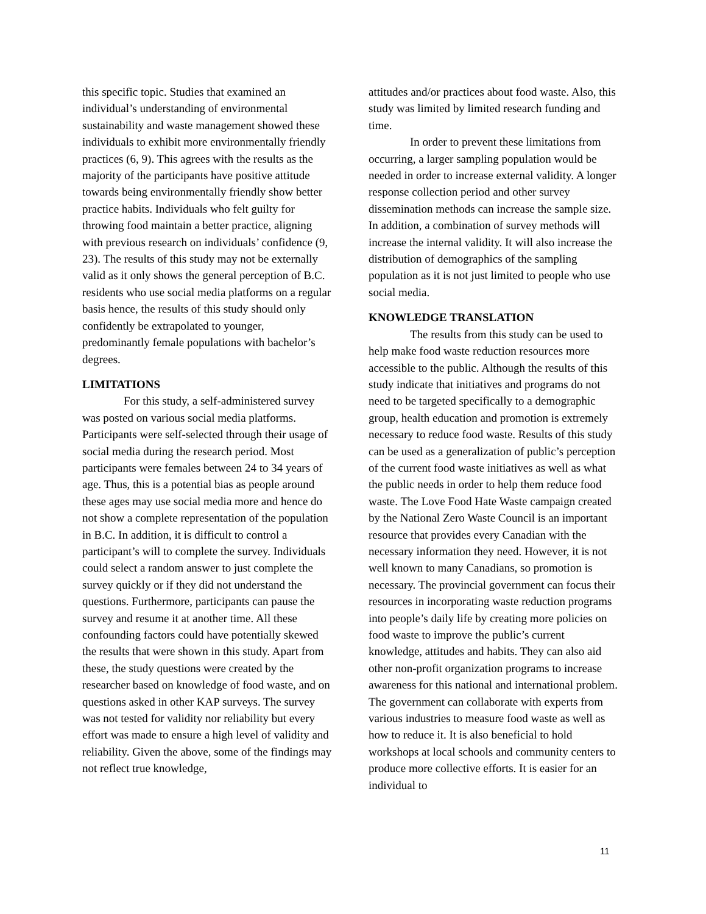this specific topic. Studies that examined an individual’s understanding of environmental sustainability and waste management showed these individuals to exhibit more environmentally friendly practices (6, 9). This agrees with the results as the majority of the participants have positive attitude towards being environmentally friendly show better practice habits. Individuals who felt guilty for throwing food maintain a better practice, aligning with previous research on individuals’ confidence (9, 23). The results of this study may not be externally valid as it only shows the general perception of B.C. residents who use social media platforms on a regular basis hence, the results of this study should only confidently be extrapolated to younger, predominantly female populations with bachelor’s degrees.
LIMITATIONS
For this study, a self-administered survey was posted on various social media platforms. Participants were self-selected through their usage of social media during the research period. Most participants were females between 24 to 34 years of age. Thus, this is a potential bias as people around these ages may use social media more and hence do not show a complete representation of the population in B.C. In addition, it is difficult to control a participant’s will to complete the survey. Individuals could select a random answer to just complete the survey quickly or if they did not understand the questions. Furthermore, participants can pause the survey and resume it at another time. All these confounding factors could have potentially skewed the results that were shown in this study. Apart from these, the study questions were created by the researcher based on knowledge of food waste, and on questions asked in other KAP surveys. The survey was not tested for validity nor reliability but every effort was made to ensure a high level of validity and reliability. Given the above, some of the findings may not reflect true knowledge,
attitudes and/or practices about food waste. Also, this study was limited by limited research funding and time.
In order to prevent these limitations from occurring, a larger sampling population would be needed in order to increase external validity. A longer response collection period and other survey dissemination methods can increase the sample size. In addition, a combination of survey methods will increase the internal validity. It will also increase the distribution of demographics of the sampling population as it is not just limited to people who use social media.
KNOWLEDGE TRANSLATION
The results from this study can be used to help make food waste reduction resources more accessible to the public. Although the results of this study indicate that initiatives and programs do not need to be targeted specifically to a demographic group, health education and promotion is extremely necessary to reduce food waste. Results of this study can be used as a generalization of public’s perception of the current food waste initiatives as well as what the public needs in order to help them reduce food waste. The Love Food Hate Waste campaign created by the National Zero Waste Council is an important resource that provides every Canadian with the necessary information they need. However, it is not well known to many Canadians, so promotion is necessary. The provincial government can focus their resources in incorporating waste reduction programs into people’s daily life by creating more policies on food waste to improve the public’s current knowledge, attitudes and habits. They can also aid other non-profit organization programs to increase awareness for this national and international problem. The government can collaborate with experts from various industries to measure food waste as well as how to reduce it. It is also beneficial to hold workshops at local schools and community centers to produce more collective efforts. It is easier for an individual to
11